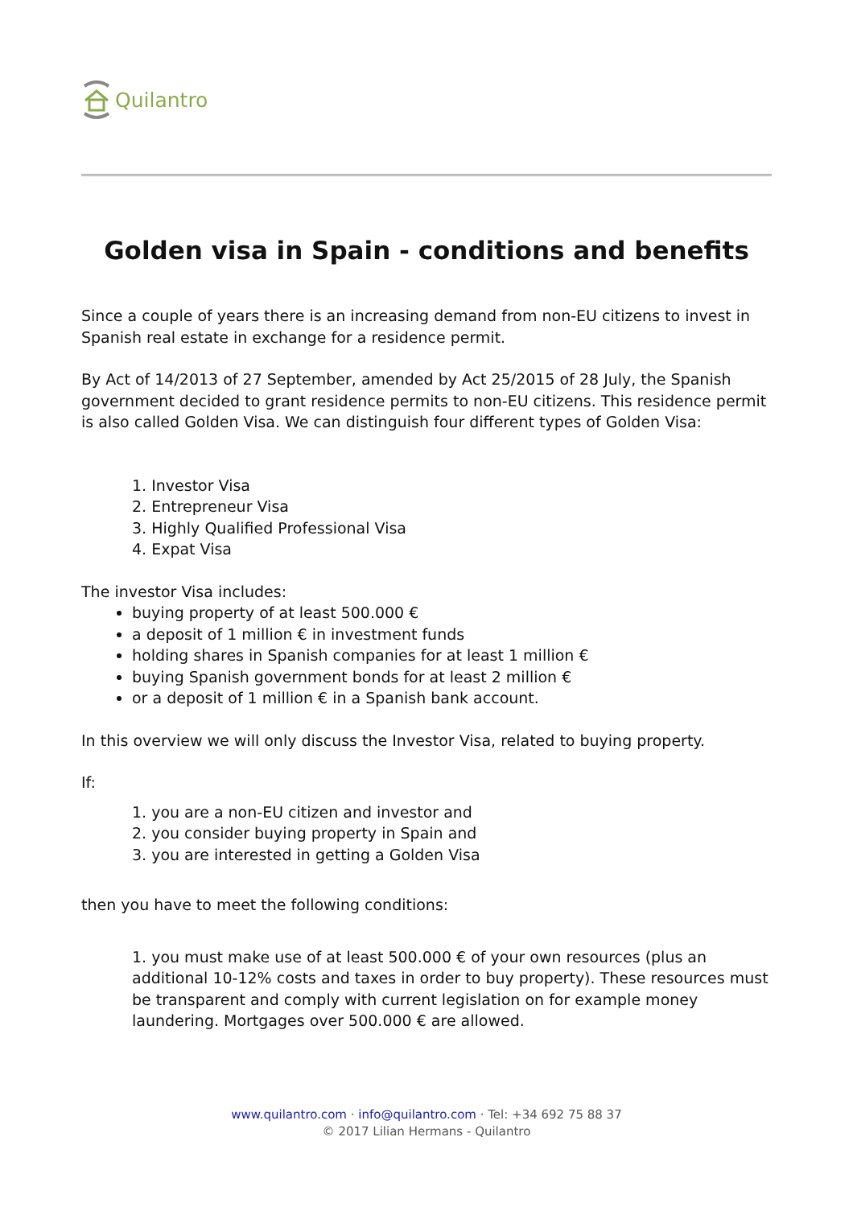Quilantro
Golden visa in Spain - conditions and benefits
Since a couple of years there is an increasing demand from non-EU citizens to invest in Spanish real estate in exchange for a residence permit.
By Act of 14/2013 of 27 September, amended by Act 25/2015 of 28 July, the Spanish government decided to grant residence permits to non-EU citizens. This residence permit is also called Golden Visa. We can distinguish four different types of Golden Visa:
1. Investor Visa
2. Entrepreneur Visa
3. Highly Qualified Professional Visa
4. Expat Visa
The investor Visa includes:
buying property of at least 500.000 €
a deposit of 1 million € in investment funds
holding shares in Spanish companies for at least 1 million €
buying Spanish government bonds for at least 2 million €
or a deposit of 1 million € in a Spanish bank account.
In this overview we will only discuss the Investor Visa, related to buying property.
If:
1. you are a non-EU citizen and investor and
2. you consider buying property in Spain and
3. you are interested in getting a Golden Visa
then you have to meet the following conditions:
1. you must make use of at least 500.000 € of your own resources (plus an additional 10-12% costs and taxes in order to buy property). These resources must be transparent and comply with current legislation on for example money laundering. Mortgages over 500.000 € are allowed.
www.quilantro.com · info@quilantro.com · Tel: +34 692 75 88 37
© 2017 Lilian Hermans - Quilantro